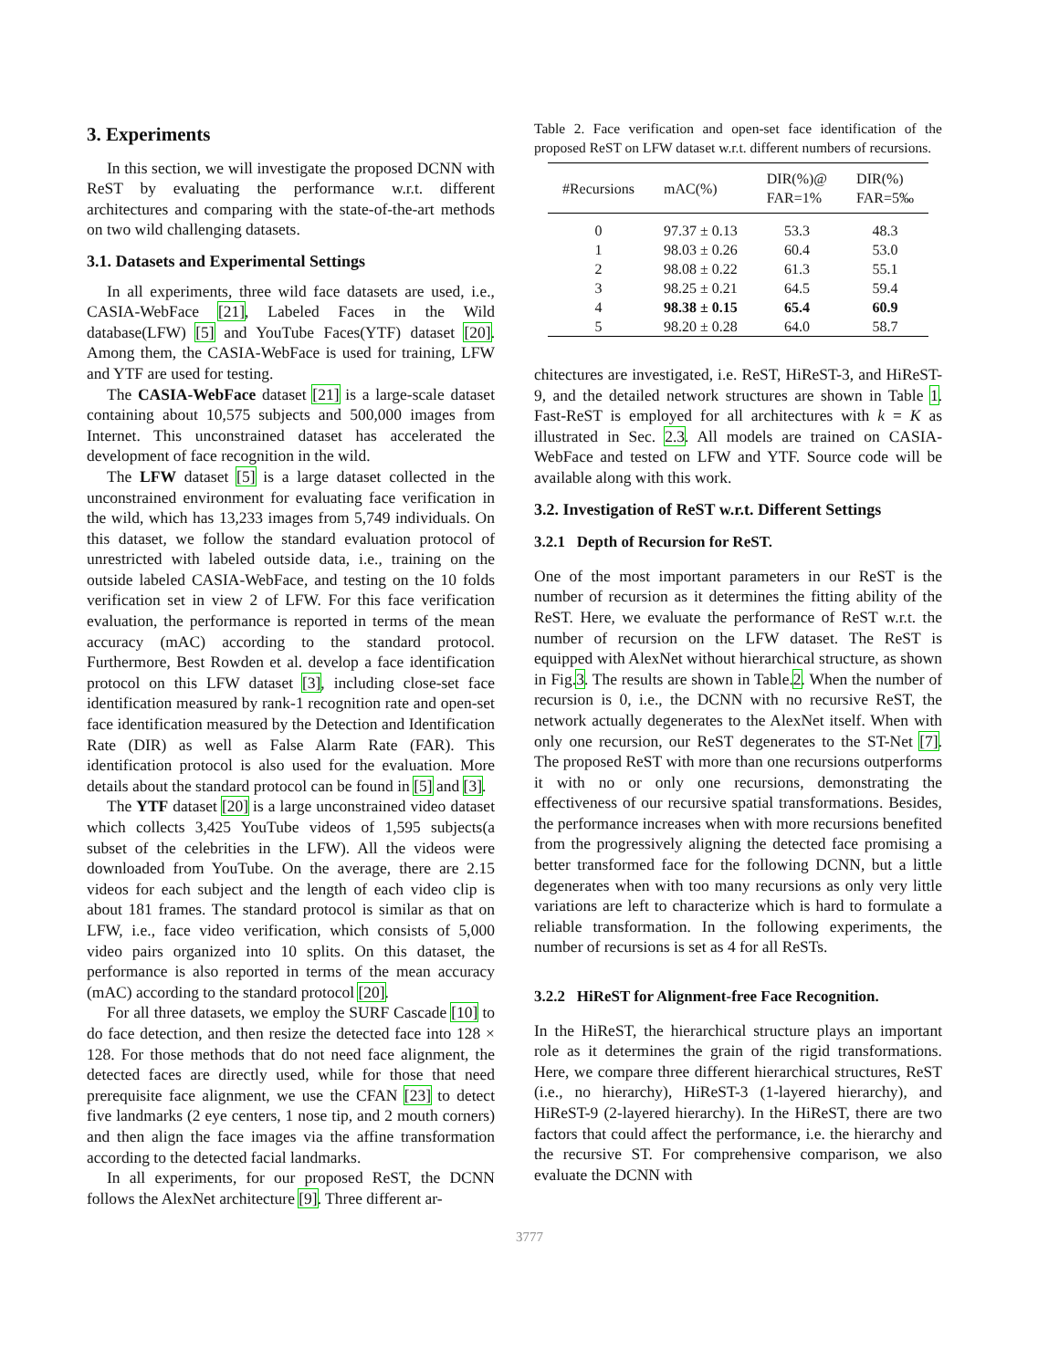3. Experiments
In this section, we will investigate the proposed DCNN with ReST by evaluating the performance w.r.t. different architectures and comparing with the state-of-the-art methods on two wild challenging datasets.
3.1. Datasets and Experimental Settings
In all experiments, three wild face datasets are used, i.e., CASIA-WebFace [21], Labeled Faces in the Wild database(LFW) [5] and YouTube Faces(YTF) dataset [20]. Among them, the CASIA-WebFace is used for training, LFW and YTF are used for testing.
The CASIA-WebFace dataset [21] is a large-scale dataset containing about 10,575 subjects and 500,000 images from Internet. This unconstrained dataset has accelerated the development of face recognition in the wild.
The LFW dataset [5] is a large dataset collected in the unconstrained environment for evaluating face verification in the wild, which has 13,233 images from 5,749 individuals. On this dataset, we follow the standard evaluation protocol of unrestricted with labeled outside data, i.e., training on the outside labeled CASIA-WebFace, and testing on the 10 folds verification set in view 2 of LFW. For this face verification evaluation, the performance is reported in terms of the mean accuracy (mAC) according to the standard protocol. Furthermore, Best Rowden et al. develop a face identification protocol on this LFW dataset [3], including close-set face identification measured by rank-1 recognition rate and open-set face identification measured by the Detection and Identification Rate (DIR) as well as False Alarm Rate (FAR). This identification protocol is also used for the evaluation. More details about the standard protocol can be found in [5] and [3].
The YTF dataset [20] is a large unconstrained video dataset which collects 3,425 YouTube videos of 1,595 subjects(a subset of the celebrities in the LFW). All the videos were downloaded from YouTube. On the average, there are 2.15 videos for each subject and the length of each video clip is about 181 frames. The standard protocol is similar as that on LFW, i.e., face video verification, which consists of 5,000 video pairs organized into 10 splits. On this dataset, the performance is also reported in terms of the mean accuracy (mAC) according to the standard protocol [20].
For all three datasets, we employ the SURF Cascade [10] to do face detection, and then resize the detected face into 128 × 128. For those methods that do not need face alignment, the detected faces are directly used, while for those that need prerequisite face alignment, we use the CFAN [23] to detect five landmarks (2 eye centers, 1 nose tip, and 2 mouth corners) and then align the face images via the affine transformation according to the detected facial landmarks.
In all experiments, for our proposed ReST, the DCNN follows the AlexNet architecture [9]. Three different ar-
Table 2. Face verification and open-set face identification of the proposed ReST on LFW dataset w.r.t. different numbers of recursions.
| #Recursions | mAC(%) | DIR(%)@ FAR=1% | DIR(%) FAR=5‰ |
| --- | --- | --- | --- |
| 0 | 97.37 ± 0.13 | 53.3 | 48.3 |
| 1 | 98.03 ± 0.26 | 60.4 | 53.0 |
| 2 | 98.08 ± 0.22 | 61.3 | 55.1 |
| 3 | 98.25 ± 0.21 | 64.5 | 59.4 |
| 4 | 98.38 ± 0.15 | 65.4 | 60.9 |
| 5 | 98.20 ± 0.28 | 64.0 | 58.7 |
chitectures are investigated, i.e. ReST, HiReST-3, and HiReST-9, and the detailed network structures are shown in Table 1. Fast-ReST is employed for all architectures with k = K as illustrated in Sec. 2.3. All models are trained on CASIA-WebFace and tested on LFW and YTF. Source code will be available along with this work.
3.2. Investigation of ReST w.r.t. Different Settings
3.2.1 Depth of Recursion for ReST.
One of the most important parameters in our ReST is the number of recursion as it determines the fitting ability of the ReST. Here, we evaluate the performance of ReST w.r.t. the number of recursion on the LFW dataset. The ReST is equipped with AlexNet without hierarchical structure, as shown in Fig.3. The results are shown in Table.2. When the number of recursion is 0, i.e., the DCNN with no recursive ReST, the network actually degenerates to the AlexNet itself. When with only one recursion, our ReST degenerates to the ST-Net [7]. The proposed ReST with more than one recursions outperforms it with no or only one recursions, demonstrating the effectiveness of our recursive spatial transformations. Besides, the performance increases when with more recursions benefited from the progressively aligning the detected face promising a better transformed face for the following DCNN, but a little degenerates when with too many recursions as only very little variations are left to characterize which is hard to formulate a reliable transformation. In the following experiments, the number of recursions is set as 4 for all ReSTs.
3.2.2 HiReST for Alignment-free Face Recognition.
In the HiReST, the hierarchical structure plays an important role as it determines the grain of the rigid transformations. Here, we compare three different hierarchical structures, ReST (i.e., no hierarchy), HiReST-3 (1-layered hierarchy), and HiReST-9 (2-layered hierarchy). In the HiReST, there are two factors that could affect the performance, i.e. the hierarchy and the recursive ST. For comprehensive comparison, we also evaluate the DCNN with
3777